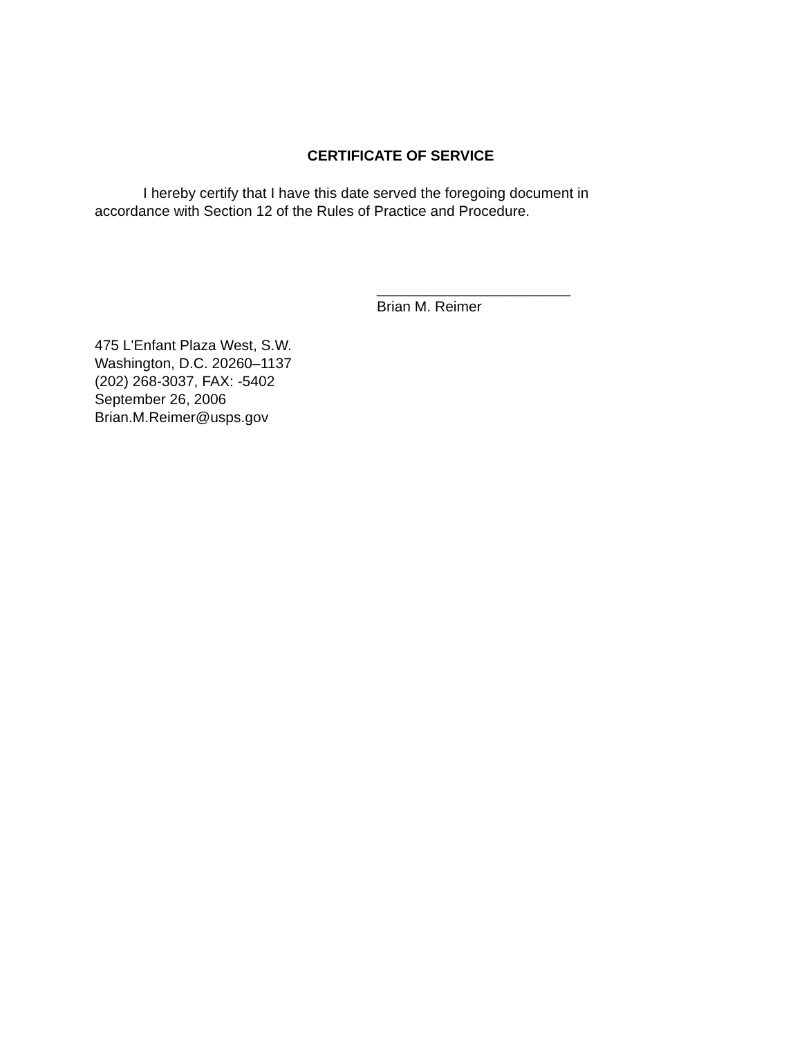CERTIFICATE OF SERVICE
I hereby certify that I have this date served the foregoing document in accordance with Section 12 of the Rules of Practice and Procedure.
________________________
Brian M. Reimer
475 L'Enfant Plaza West, S.W.
Washington, D.C. 20260–1137
(202) 268-3037, FAX: -5402
September 26, 2006
Brian.M.Reimer@usps.gov